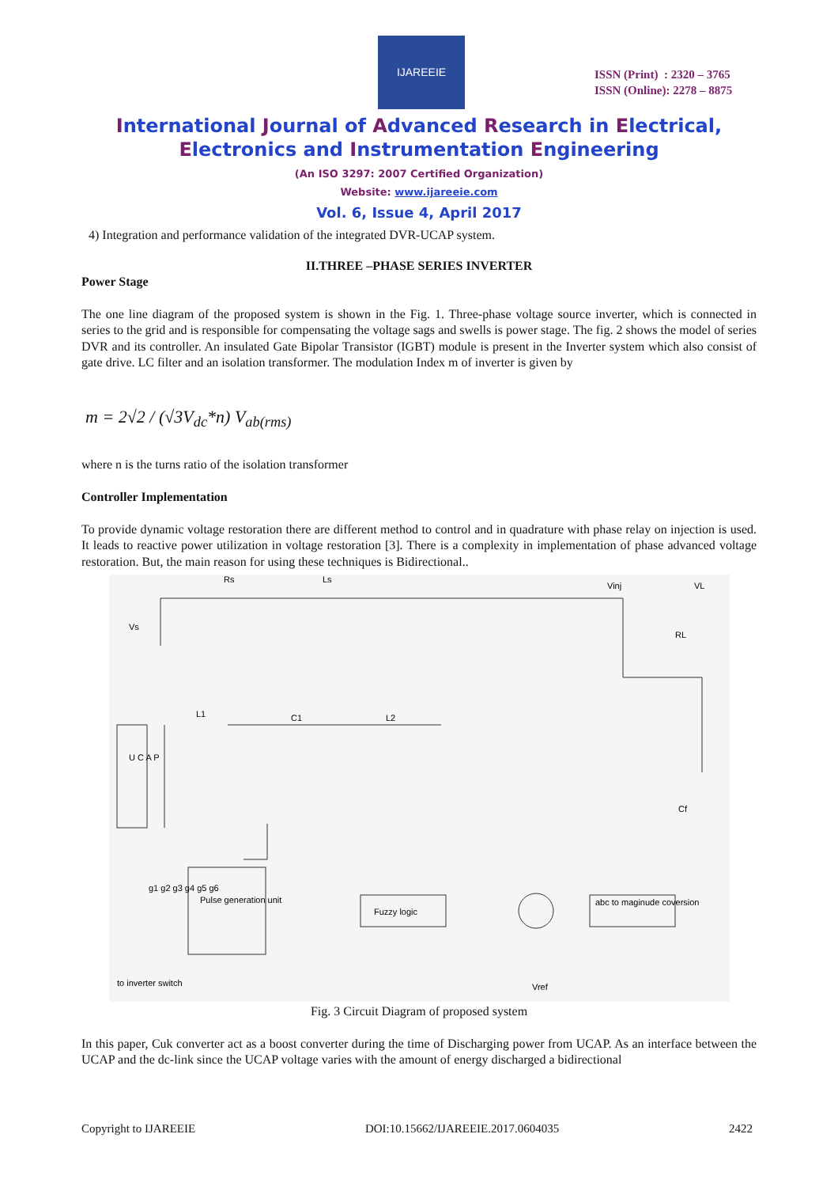IJAREEIE
ISSN (Print) : 2320 – 3765
ISSN (Online): 2278 – 8875
International Journal of Advanced Research in Electrical,
Electronics and Instrumentation Engineering
(An ISO 3297: 2007 Certified Organization)
Website: www.ijareeie.com
Vol. 6, Issue 4, April 2017
4) Integration and performance validation of the integrated DVR-UCAP system.
II.THREE –PHASE SERIES INVERTER
Power Stage
The one line diagram of the proposed system is shown in the Fig. 1. Three-phase voltage source inverter, which is connected in series to the grid and is responsible for compensating the voltage sags and swells is power stage. The fig. 2 shows the model of series DVR and its controller. An insulated Gate Bipolar Transistor (IGBT) module is present in the Inverter system which also consist of gate drive. LC filter and an isolation transformer. The modulation Index m of inverter is given by
m = 2√2 / (√3V<sub>dc</sub>*n) V<sub>ab(rms)</sub>
where n is the turns ratio of the isolation transformer
Controller Implementation
To provide dynamic voltage restoration there are different method to control and in quadrature with phase relay on injection is used. It leads to reactive power utilization in voltage restoration [3]. There is a complexity in implementation of phase advanced voltage restoration. But, the main reason for using these techniques is Bidirectional..
Vs
Rs
Ls
Vinj
VL
RL
U C A P
L1
C1
L2
Cf
Pulse generation unit
Fuzzy logic
abc to maginude coversion
to inverter switch
Vref
g1 g2 g3 g4 g5 g6
Fig. 3 Circuit Diagram of proposed system
In this paper, Cuk converter act as a boost converter during the time of Discharging power from UCAP. As an interface between the UCAP and the dc-link since the UCAP voltage varies with the amount of energy discharged a bidirectional
Copyright to IJAREEIE DOI:10.15662/IJAREEIE.2017.0604035 2422